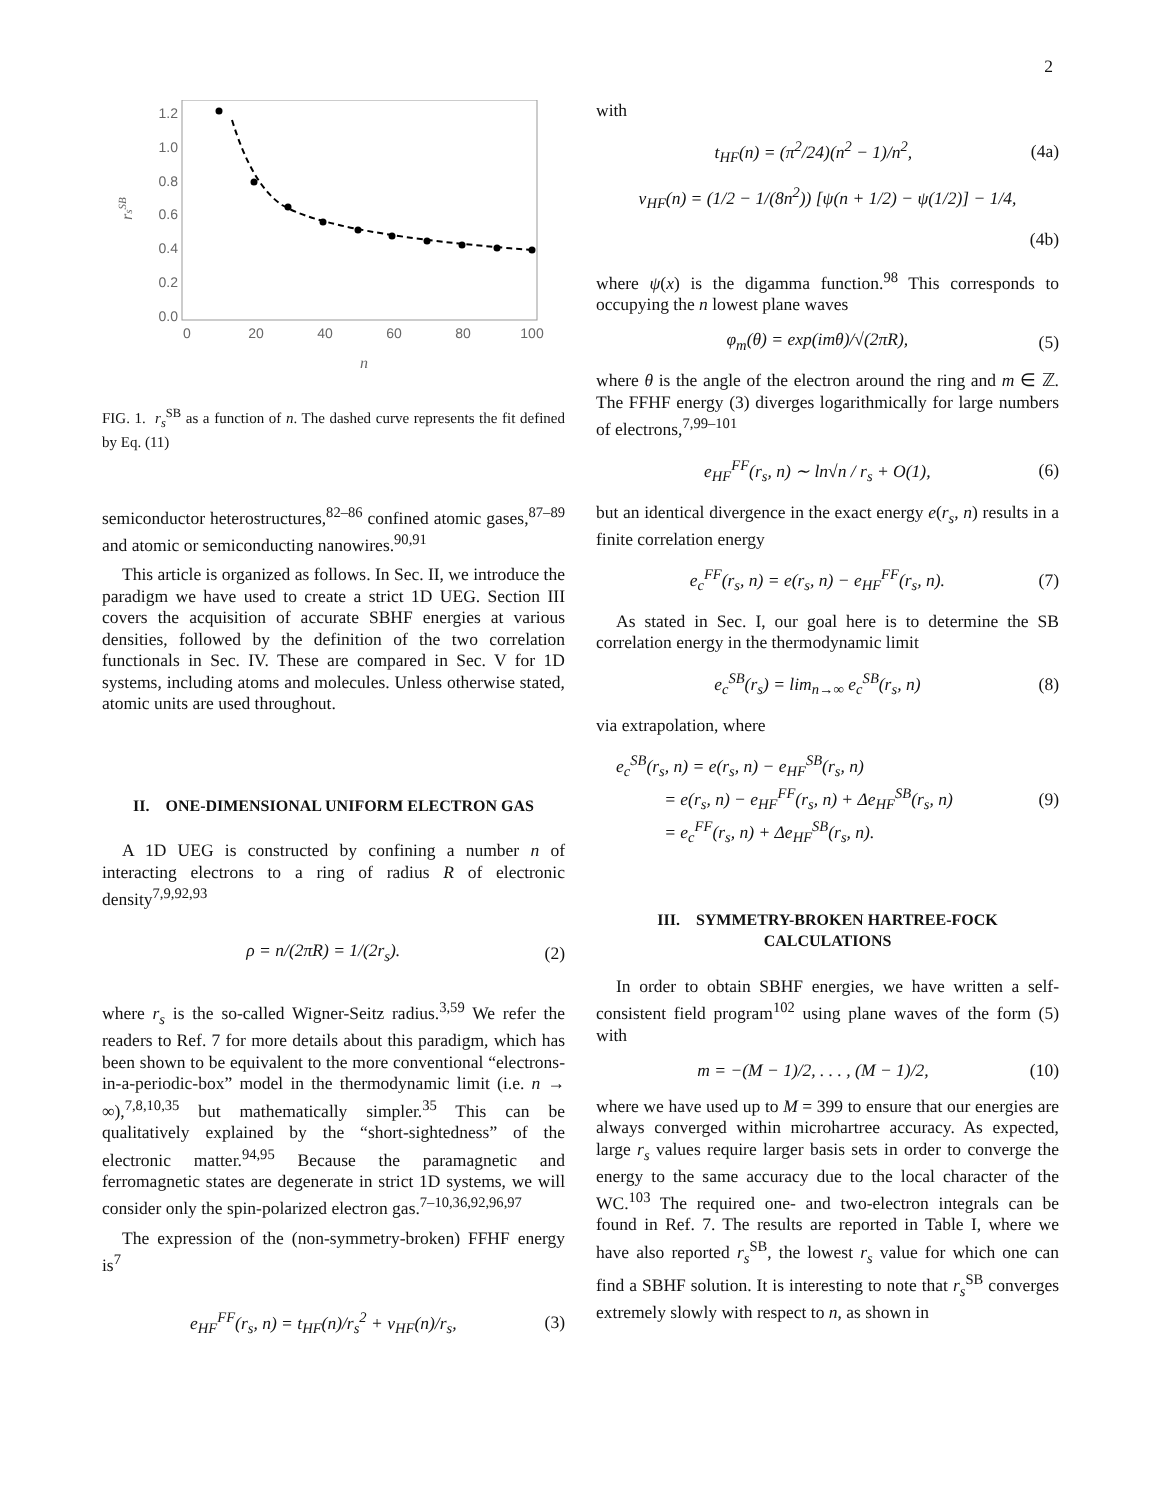2
1.2
1.0
0.8
0.6
0.4
0.2
0.0
0
20
40
60
80
100
n
rsSB
FIG. 1. r<sub>s</sub><sup>SB</sup> as a function of n. The dashed curve represents the fit defined by Eq. (11)
semiconductor heterostructures,<sup>82–86</sup> confined atomic gases,<sup>87–89</sup> and atomic or semiconducting nanowires.<sup>90,91</sup>
This article is organized as follows. In Sec. II, we introduce the paradigm we have used to create a strict 1D UEG. Section III covers the acquisition of accurate SBHF energies at various densities, followed by the definition of the two correlation functionals in Sec. IV. These are compared in Sec. V for 1D systems, including atoms and molecules. Unless otherwise stated, atomic units are used throughout.
II. ONE-DIMENSIONAL UNIFORM ELECTRON GAS
A 1D UEG is constructed by confining a number n of interacting electrons to a ring of radius R of electronic density<sup>7,9,92,93</sup>
ρ = n/(2πR) = 1/(2r<sub>s</sub>). (2)
where r<sub>s</sub> is the so-called Wigner-Seitz radius.<sup>3,59</sup> We refer the readers to Ref. 7 for more details about this paradigm, which has been shown to be equivalent to the more conventional “electrons-in-a-periodic-box” model in the thermodynamic limit (i.e. n → ∞),<sup>7,8,10,35</sup> but mathematically simpler.<sup>35</sup> This can be qualitatively explained by the “short-sightedness” of the electronic matter.<sup>94,95</sup> Because the paramagnetic and ferromagnetic states are degenerate in strict 1D systems, we will consider only the spin-polarized electron gas.<sup>7–10,36,92,96,97</sup>
The expression of the (non-symmetry-broken) FFHF energy is<sup>7</sup>
e<sub>HF</sub><sup>FF</sup>(r<sub>s</sub>, n) = t<sub>HF</sub>(n)/r<sub>s</sub><sup>2</sup> + v<sub>HF</sub>(n)/r<sub>s</sub>, (3)
with
t<sub>HF</sub>(n) = (π<sup>2</sup>/24)(n<sup>2</sup> − 1)/n<sup>2</sup>, (4a)
v<sub>HF</sub>(n) = (1/2 − 1/(8n<sup>2</sup>)) [ψ(n + 1/2) − ψ(1/2)] − 1/4,
(4b)
where ψ(x) is the digamma function.<sup>98</sup> This corresponds to occupying the n lowest plane waves
φ<sub>m</sub>(θ) = exp(imθ)/√(2πR), (5)
where θ is the angle of the electron around the ring and m ∈ ℤ. The FFHF energy (3) diverges logarithmically for large numbers of electrons,<sup>7,99–101</sup>
e<sub>HF</sub><sup>FF</sup>(r<sub>s</sub>, n) ∼ ln√n / r<sub>s</sub> + O(1), (6)
but an identical divergence in the exact energy e(r<sub>s</sub>, n) results in a finite correlation energy
e<sub>c</sub><sup>FF</sup>(r<sub>s</sub>, n) = e(r<sub>s</sub>, n) − e<sub>HF</sub><sup>FF</sup>(r<sub>s</sub>, n). (7)
As stated in Sec. I, our goal here is to determine the SB correlation energy in the thermodynamic limit
e<sub>c</sub><sup>SB</sup>(r<sub>s</sub>) = lim<sub>n→∞</sub> e<sub>c</sub><sup>SB</sup>(r<sub>s</sub>, n) (8)
via extrapolation, where
e<sub>c</sub><sup>SB</sup>(r<sub>s</sub>, n) = e(r<sub>s</sub>, n) − e<sub>HF</sub><sup>SB</sup>(r<sub>s</sub>, n)
= e(r<sub>s</sub>, n) − e<sub>HF</sub><sup>FF</sup>(r<sub>s</sub>, n) + Δe<sub>HF</sub><sup>SB</sup>(r<sub>s</sub>, n)
= e<sub>c</sub><sup>FF</sup>(r<sub>s</sub>, n) + Δe<sub>HF</sub><sup>SB</sup>(r<sub>s</sub>, n). (9)
III. SYMMETRY-BROKEN HARTREE-FOCK CALCULATIONS
In order to obtain SBHF energies, we have written a self-consistent field program<sup>102</sup> using plane waves of the form (5) with
m = −(M − 1)/2, . . . , (M − 1)/2, (10)
where we have used up to M = 399 to ensure that our energies are always converged within microhartree accuracy. As expected, large r<sub>s</sub> values require larger basis sets in order to converge the energy to the same accuracy due to the local character of the WC.<sup>103</sup> The required one- and two-electron integrals can be found in Ref. 7. The results are reported in Table I, where we have also reported r<sub>s</sub><sup>SB</sup>, the lowest r<sub>s</sub> value for which one can find a SBHF solution. It is interesting to note that r<sub>s</sub><sup>SB</sup> converges extremely slowly with respect to n, as shown in